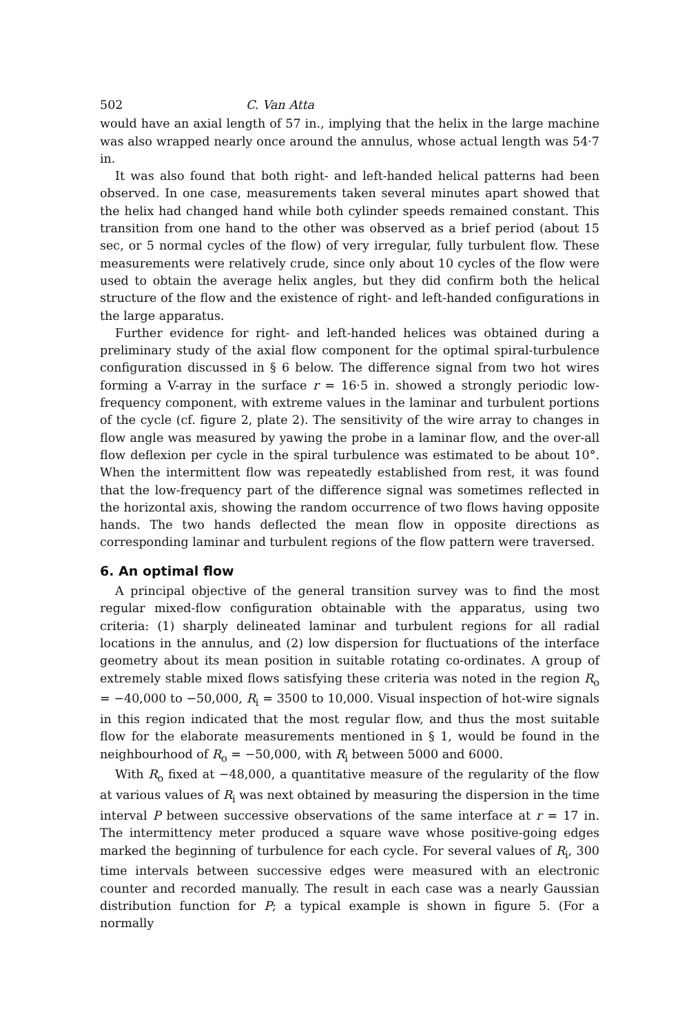502 C. Van Atta
would have an axial length of 57 in., implying that the helix in the large machine was also wrapped nearly once around the annulus, whose actual length was 54·7 in.
It was also found that both right- and left-handed helical patterns had been observed. In one case, measurements taken several minutes apart showed that the helix had changed hand while both cylinder speeds remained constant. This transition from one hand to the other was observed as a brief period (about 15 sec, or 5 normal cycles of the flow) of very irregular, fully turbulent flow. These measurements were relatively crude, since only about 10 cycles of the flow were used to obtain the average helix angles, but they did confirm both the helical structure of the flow and the existence of right- and left-handed configurations in the large apparatus.
Further evidence for right- and left-handed helices was obtained during a preliminary study of the axial flow component for the optimal spiral-turbulence configuration discussed in § 6 below. The difference signal from two hot wires forming a V-array in the surface r = 16·5 in. showed a strongly periodic low-frequency component, with extreme values in the laminar and turbulent portions of the cycle (cf. figure 2, plate 2). The sensitivity of the wire array to changes in flow angle was measured by yawing the probe in a laminar flow, and the over-all flow deflexion per cycle in the spiral turbulence was estimated to be about 10°. When the intermittent flow was repeatedly established from rest, it was found that the low-frequency part of the difference signal was sometimes reflected in the horizontal axis, showing the random occurrence of two flows having opposite hands. The two hands deflected the mean flow in opposite directions as corresponding laminar and turbulent regions of the flow pattern were traversed.
6. An optimal flow
A principal objective of the general transition survey was to find the most regular mixed-flow configuration obtainable with the apparatus, using two criteria: (1) sharply delineated laminar and turbulent regions for all radial locations in the annulus, and (2) low dispersion for fluctuations of the interface geometry about its mean position in suitable rotating co-ordinates. A group of extremely stable mixed flows satisfying these criteria was noted in the region R<sub>o</sub> = −40,000 to −50,000, R<sub>i</sub> = 3500 to 10,000. Visual inspection of hot-wire signals in this region indicated that the most regular flow, and thus the most suitable flow for the elaborate measurements mentioned in § 1, would be found in the neighbourhood of R<sub>o</sub> = −50,000, with R<sub>i</sub> between 5000 and 6000.
With R<sub>o</sub> fixed at −48,000, a quantitative measure of the regularity of the flow at various values of R<sub>i</sub> was next obtained by measuring the dispersion in the time interval P between successive observations of the same interface at r = 17 in. The intermittency meter produced a square wave whose positive-going edges marked the beginning of turbulence for each cycle. For several values of R<sub>i</sub>, 300 time intervals between successive edges were measured with an electronic counter and recorded manually. The result in each case was a nearly Gaussian distribution function for P; a typical example is shown in figure 5. (For a normally